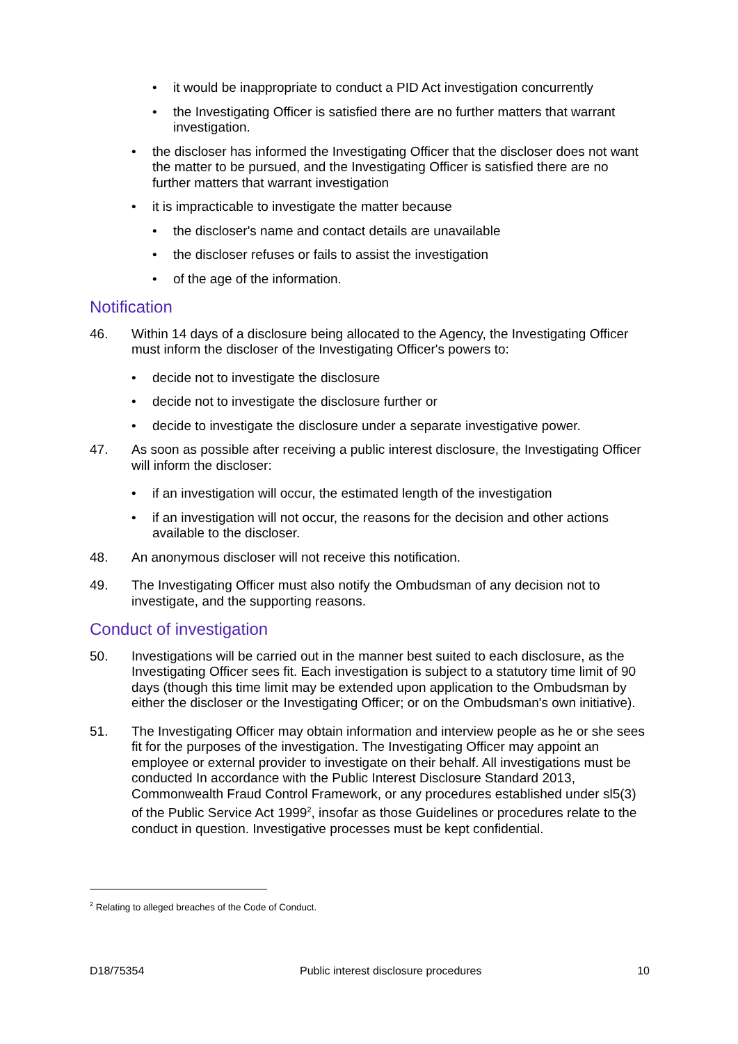• it would be inappropriate to conduct a PID Act investigation concurrently
• the Investigating Officer is satisfied there are no further matters that warrant investigation.
• the discloser has informed the Investigating Officer that the discloser does not want the matter to be pursued, and the Investigating Officer is satisfied there are no further matters that warrant investigation
• it is impracticable to investigate the matter because
• the discloser's name and contact details are unavailable
• the discloser refuses or fails to assist the investigation
• of the age of the information.
Notification
46. Within 14 days of a disclosure being allocated to the Agency, the Investigating Officer must inform the discloser of the Investigating Officer's powers to:
• decide not to investigate the disclosure
• decide not to investigate the disclosure further or
• decide to investigate the disclosure under a separate investigative power.
47. As soon as possible after receiving a public interest disclosure, the Investigating Officer will inform the discloser:
• if an investigation will occur, the estimated length of the investigation
• if an investigation will not occur, the reasons for the decision and other actions available to the discloser.
48. An anonymous discloser will not receive this notification.
49. The Investigating Officer must also notify the Ombudsman of any decision not to investigate, and the supporting reasons.
Conduct of investigation
50. Investigations will be carried out in the manner best suited to each disclosure, as the Investigating Officer sees fit. Each investigation is subject to a statutory time limit of 90 days (though this time limit may be extended upon application to the Ombudsman by either the discloser or the Investigating Officer; or on the Ombudsman's own initiative).
51. The Investigating Officer may obtain information and interview people as he or she sees fit for the purposes of the investigation. The Investigating Officer may appoint an employee or external provider to investigate on their behalf. All investigations must be conducted In accordance with the Public Interest Disclosure Standard 2013, Commonwealth Fraud Control Framework, or any procedures established under sl5(3) of the Public Service Act 1999<sup>2</sup>, insofar as those Guidelines or procedures relate to the conduct in question. Investigative processes must be kept confidential.
<sup>2</sup> Relating to alleged breaches of the Code of Conduct.
D18/75354 Public interest disclosure procedures 10